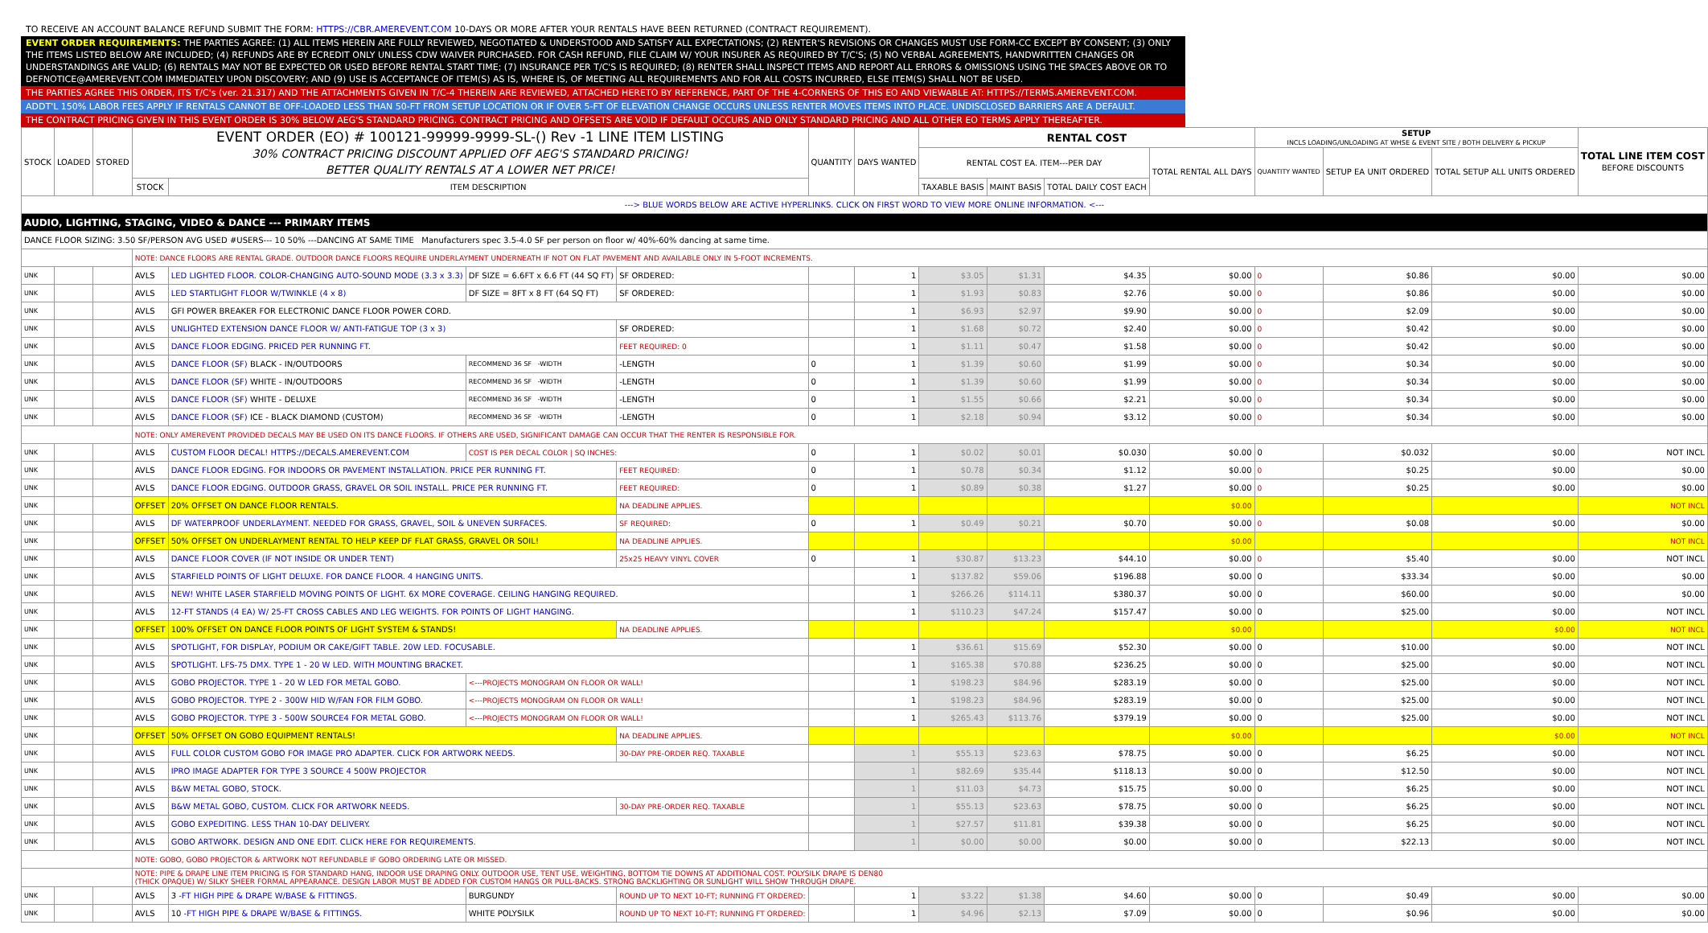TO RECEIVE AN ACCOUNT BALANCE REFUND SUBMIT THE FORM: HTTPS://CBR.AMEREVENT.COM 10-DAYS OR MORE AFTER YOUR RENTALS HAVE BEEN RETURNED (CONTRACT REQUIREMENT).
EVENT ORDER REQUIREMENTS: THE PARTIES AGREE: (1) ALL ITEMS HEREIN ARE FULLY REVIEWED, NEGOTIATED & UNDERSTOOD AND SATISFY ALL EXPECTATIONS; (2) RENTER'S REVISIONS OR CHANGES MUST USE FORM-CC EXCEPT BY CONSENT; (3) ONLY THE ITEMS LISTED BELOW ARE INCLUDED; (4) REFUNDS ARE BY ECREDIT ONLY UNLESS CDW WAIVER PURCHASED. FOR CASH REFUND, FILE CLAIM W/ YOUR INSURER AS REQUIRED BY T/C'S; (5) NO VERBAL AGREEMENTS, HANDWRITTEN CHANGES OR UNDERSTANDINGS ARE VALID; (6) RENTALS MAY NOT BE EXPECTED OR USED BEFORE RENTAL START TIME; (7) INSURANCE PER T/C'S IS REQUIRED; (8) RENTER SHALL INSPECT ITEMS AND REPORT ALL ERRORS & OMISSIONS USING THE SPACES ABOVE OR TO DEFNOTICE@AMEREVENT.COM IMMEDIATELY UPON DISCOVERY; AND (9) USE IS ACCEPTANCE OF ITEM(S) AS IS, WHERE IS, OF MEETING ALL REQUIREMENTS AND FOR ALL COSTS INCURRED, ELSE ITEM(S) SHALL NOT BE USED.
THE PARTIES AGREE THIS ORDER, ITS T/C's (ver. 21.317) AND THE ATTACHMENTS GIVEN IN T/C-4 THEREIN ARE REVIEWED, ATTACHED HERETO BY REFERENCE, PART OF THE 4-CORNERS OF THIS EO AND VIEWABLE AT: HTTPS://TERMS.AMEREVENT.COM.
ADDT'L 150% LABOR FEES APPLY IF RENTALS CANNOT BE OFF-LOADED LESS THAN 50-FT FROM SETUP LOCATION OR IF OVER 5-FT OF ELEVATION CHANGE OCCURS UNLESS RENTER MOVES ITEMS INTO PLACE. UNDISCLOSED BARRIERS ARE A DEFAULT.
THE CONTRACT PRICING GIVEN IN THIS EVENT ORDER IS 30% BELOW AEG'S STANDARD PRICING. CONTRACT PRICING AND OFFSETS ARE VOID IF DEFAULT OCCURS AND ONLY STANDARD PRICING AND ALL OTHER EO TERMS APPLY THEREAFTER.
| STOCK | LOADED | STORED | EVENT ORDER (EO) # 100121-99999-9999-SL-() Rev -1 LINE ITEM LISTING 30% CONTRACT PRICING DISCOUNT APPLIED OFF AEG'S STANDARD PRICING! BETTER QUALITY RENTALS AT A LOWER NET PRICE! | | | | QUANTITY | DAYS WANTED | RENTAL COST | | | | SETUP INCLS LOADING/UNLOADING AT WHSE & EVENT SITE / BOTH DELIVERY & PICKUP | | | TOTAL LINE ITEM COST BEFORE DISCOUNTS |
| --- | --- | --- | --- | --- | --- | --- | --- | --- | --- | --- | --- | --- | --- | --- | --- | --- |
| | | | | | | | | | RENTAL COST EA. ITEM---PER DAY | | | TOTAL RENTAL ALL DAYS | QUANTITY WANTED | SETUP EA UNIT ORDERED | TOTAL SETUP ALL UNITS ORDERED | |
| | | | STOCK | ITEM DESCRIPTION | | | | | TAXABLE BASIS | MAINT BASIS | TOTAL DAILY COST EACH | | | | | |
| ---> BLUE WORDS BELOW ARE ACTIVE HYPERLINKS. CLICK ON FIRST WORD TO VIEW MORE ONLINE INFORMATION. <--- | | | | | | | | | | | | | | | | |
| AUDIO, LIGHTING, STAGING, VIDEO & DANCE --- PRIMARY ITEMS | | | | | | | | | | | | | | | | |
| DANCE FLOOR SIZING: 3.50 SF/PERSON AVG USED #USERS--- 10 50% ---DANCING AT SAME TIME Manufacturers spec 3.5-4.0 SF per person on floor w/ 40%-60% dancing at same time. | | | | | | | | | | | | | | | | |
| | | | NOTE: DANCE FLOORS ARE RENTAL GRADE. OUTDOOR DANCE FLOORS REQUIRE UNDERLAYMENT UNDERNEATH IF NOT ON FLAT PAVEMENT AND AVAILABLE ONLY IN 5-FOOT INCREMENTS. | | | | | | | | | | | | | |
| UNK | | | AVLS | LED LIGHTED FLOOR. COLOR-CHANGING AUTO-SOUND MODE (3.3 x 3.3) | DF SIZE = 6.6FT x 6.6 FT (44 SQ FT) | SF ORDERED: | | 1 | $3.05 | $1.31 | $4.35 | $0.00 | 0 | $0.86 | $0.00 | $0.00 |
| UNK | | | AVLS | LED STARTLIGHT FLOOR W/TWINKLE (4 x 8) | DF SIZE = 8FT x 8 FT (64 SQ FT) | SF ORDERED: | | 1 | $1.93 | $0.83 | $2.76 | $0.00 | 0 | $0.86 | $0.00 | $0.00 |
| UNK | | | AVLS | GFI POWER BREAKER FOR ELECTRONIC DANCE FLOOR POWER CORD. | | | | 1 | $6.93 | $2.97 | $9.90 | $0.00 | 0 | $2.09 | $0.00 | $0.00 |
| UNK | | | AVLS | UNLIGHTED EXTENSION DANCE FLOOR W/ ANTI-FATIGUE TOP (3 x 3) | | SF ORDERED: | | 1 | $1.68 | $0.72 | $2.40 | $0.00 | 0 | $0.42 | $0.00 | $0.00 |
| UNK | | | AVLS | DANCE FLOOR EDGING. PRICED PER RUNNING FT. | | FEET REQUIRED: 0 | | 1 | $1.11 | $0.47 | $1.58 | $0.00 | 0 | $0.42 | $0.00 | $0.00 |
| UNK | | | AVLS | DANCE FLOOR (SF) BLACK - IN/OUTDOORS | RECOMMEND 36 SF -WIDTH | -LENGTH | 0 | 1 | $1.39 | $0.60 | $1.99 | $0.00 | 0 | $0.34 | $0.00 | $0.00 |
| UNK | | | AVLS | DANCE FLOOR (SF) WHITE - IN/OUTDOORS | RECOMMEND 36 SF -WIDTH | -LENGTH | 0 | 1 | $1.39 | $0.60 | $1.99 | $0.00 | 0 | $0.34 | $0.00 | $0.00 |
| UNK | | | AVLS | DANCE FLOOR (SF) WHITE - DELUXE | RECOMMEND 36 SF -WIDTH | -LENGTH | 0 | 1 | $1.55 | $0.66 | $2.21 | $0.00 | 0 | $0.34 | $0.00 | $0.00 |
| UNK | | | AVLS | DANCE FLOOR (SF) ICE - BLACK DIAMOND (CUSTOM) | RECOMMEND 36 SF -WIDTH | -LENGTH | 0 | 1 | $2.18 | $0.94 | $3.12 | $0.00 | 0 | $0.34 | $0.00 | $0.00 |
| | | | NOTE: ONLY AMEREVENT PROVIDED DECALS MAY BE USED ON ITS DANCE FLOORS. IF OTHERS ARE USED, SIGNIFICANT DAMAGE CAN OCCUR THAT THE RENTER IS RESPONSIBLE FOR. | | | | | | | | | | | | | |
| UNK | | | AVLS | CUSTOM FLOOR DECAL! HTTPS://DECALS.AMEREVENT.COM | COST IS PER DECAL COLOR / SQ INCHES: | | 0 | 1 | $0.02 | $0.01 | $0.030 | $0.00 | 0 | $0.032 | $0.00 | NOT INCL |
| UNK | | | AVLS | DANCE FLOOR EDGING. FOR INDOORS OR PAVEMENT INSTALLATION. PRICE PER RUNNING FT. | | FEET REQUIRED: | 0 | 1 | $0.78 | $0.34 | $1.12 | $0.00 | 0 | $0.25 | $0.00 | $0.00 |
| UNK | | | AVLS | DANCE FLOOR EDGING. OUTDOOR GRASS, GRAVEL OR SOIL INSTALL. PRICE PER RUNNING FT. | | FEET REQUIRED: | 0 | 1 | $0.89 | $0.38 | $1.27 | $0.00 | 0 | $0.25 | $0.00 | $0.00 |
| UNK | | | OFFSET | 20% OFFSET ON DANCE FLOOR RENTALS. | | NA DEADLINE APPLIES. | | | | | | $0.00 | | | | NOT INCL |
| UNK | | | AVLS | DF WATERPROOF UNDERLAYMENT. NEEDED FOR GRASS, GRAVEL, SOIL & UNEVEN SURFACES. | | SF REQUIRED: | 0 | 1 | $0.49 | $0.21 | $0.70 | $0.00 | 0 | $0.08 | $0.00 | $0.00 |
| UNK | | | OFFSET | 50% OFFSET ON UNDERLAYMENT RENTAL TO HELP KEEP DF FLAT GRASS, GRAVEL OR SOIL! | | NA DEADLINE APPLIES. | | | | | | $0.00 | | | | NOT INCL |
| UNK | | | AVLS | DANCE FLOOR COVER (IF NOT INSIDE OR UNDER TENT) | | 25x25 HEAVY VINYL COVER | 0 | 1 | $30.87 | $13.23 | $44.10 | $0.00 | 0 | $5.40 | $0.00 | NOT INCL |
| UNK | | | AVLS | STARFIELD POINTS OF LIGHT DELUXE. FOR DANCE FLOOR. 4 HANGING UNITS. | | | | 1 | $137.82 | $59.06 | $196.88 | $0.00 | 0 | $33.34 | $0.00 | $0.00 |
| UNK | | | AVLS | NEW! WHITE LASER STARFIELD MOVING POINTS OF LIGHT. 6X MORE COVERAGE. CEILING HANGING REQUIRED. | | | | 1 | $266.26 | $114.11 | $380.37 | $0.00 | 0 | $60.00 | $0.00 | $0.00 |
| UNK | | | AVLS | 12-FT STANDS (4 EA) W/ 25-FT CROSS CABLES AND LEG WEIGHTS. FOR POINTS OF LIGHT HANGING. | | | | 1 | $110.23 | $47.24 | $157.47 | $0.00 | 0 | $25.00 | $0.00 | NOT INCL |
| UNK | | | OFFSET | 100% OFFSET ON DANCE FLOOR POINTS OF LIGHT SYSTEM & STANDS! | | NA DEADLINE APPLIES. | | | | | | $0.00 | | | $0.00 | NOT INCL |
| UNK | | | AVLS | SPOTLIGHT, FOR DISPLAY, PODIUM OR CAKE/GIFT TABLE. 20W LED. FOCUSABLE. | | | | 1 | $36.61 | $15.69 | $52.30 | $0.00 | 0 | $10.00 | $0.00 | NOT INCL |
| UNK | | | AVLS | SPOTLIGHT. LFS-75 DMX. TYPE 1 - 20 W LED. WITH MOUNTING BRACKET. | | | | 1 | $165.38 | $70.88 | $236.25 | $0.00 | 0 | $25.00 | $0.00 | NOT INCL |
| UNK | | | AVLS | GOBO PROJECTOR. TYPE 1 - 20 W LED FOR METAL GOBO. | <---PROJECTS MONOGRAM ON FLOOR OR WALL! | | | 1 | $198.23 | $84.96 | $283.19 | $0.00 | 0 | $25.00 | $0.00 | NOT INCL |
| UNK | | | AVLS | GOBO PROJECTOR. TYPE 2 - 300W HID W/FAN FOR FILM GOBO. | <---PROJECTS MONOGRAM ON FLOOR OR WALL! | | | 1 | $198.23 | $84.96 | $283.19 | $0.00 | 0 | $25.00 | $0.00 | NOT INCL |
| UNK | | | AVLS | GOBO PROJECTOR. TYPE 3 - 500W SOURCE4 FOR METAL GOBO. | <---PROJECTS MONOGRAM ON FLOOR OR WALL! | | | 1 | $265.43 | $113.76 | $379.19 | $0.00 | 0 | $25.00 | $0.00 | NOT INCL |
| UNK | | | OFFSET | 50% OFFSET ON GOBO EQUIPMENT RENTALS! | | NA DEADLINE APPLIES. | | | | | | $0.00 | | | $0.00 | NOT INCL |
| UNK | | | AVLS | FULL COLOR CUSTOM GOBO FOR IMAGE PRO ADAPTER. CLICK FOR ARTWORK NEEDS. | | 30-DAY PRE-ORDER REQ. TAXABLE | | 1 | $55.13 | $23.63 | $78.75 | $0.00 | 0 | $6.25 | $0.00 | NOT INCL |
| UNK | | | AVLS | IPRO IMAGE ADAPTER FOR TYPE 3 SOURCE 4 500W PROJECTOR | | | | 1 | $82.69 | $35.44 | $118.13 | $0.00 | 0 | $12.50 | $0.00 | NOT INCL |
| UNK | | | AVLS | B&W METAL GOBO, STOCK. | | | | 1 | $11.03 | $4.73 | $15.75 | $0.00 | 0 | $6.25 | $0.00 | NOT INCL |
| UNK | | | AVLS | B&W METAL GOBO, CUSTOM. CLICK FOR ARTWORK NEEDS. | | 30-DAY PRE-ORDER REQ. TAXABLE | | 1 | $55.13 | $23.63 | $78.75 | $0.00 | 0 | $6.25 | $0.00 | NOT INCL |
| UNK | | | AVLS | GOBO EXPEDITING. LESS THAN 10-DAY DELIVERY. | | | | 1 | $27.57 | $11.81 | $39.38 | $0.00 | 0 | $6.25 | $0.00 | NOT INCL |
| UNK | | | AVLS | GOBO ARTWORK. DESIGN AND ONE EDIT. CLICK HERE FOR REQUIREMENTS. | | | | 1 | $0.00 | $0.00 | $0.00 | $0.00 | 0 | $22.13 | $0.00 | NOT INCL |
| | | | NOTE: GOBO, GOBO PROJECTOR & ARTWORK NOT REFUNDABLE IF GOBO ORDERING LATE OR MISSED. | | | | | | | | | | | | | |
| | | | NOTE: PIPE & DRAPE LINE ITEM PRICING IS FOR STANDARD HANG, INDOOR USE DRAPING ONLY. OUTDOOR USE, TENT USE, WEIGHTING, BOTTOM TIE DOWNS AT ADDITIONAL COST. POLYSILK DRAPE IS DEN80 (THICK OPAQUE) W/ SILKY SHEER FORMAL APPEARANCE. DESIGN LABOR MUST BE ADDED FOR CUSTOM HANGS OR PULL-BACKS. STRONG BACKLIGHTING OR SUNLIGHT WILL SHOW THROUGH DRAPE. | | | | | | | | | | | | | |
| UNK | | | AVLS | 3 -FT HIGH PIPE & DRAPE W/BASE & FITTINGS. | BURGUNDY | ROUND UP TO NEXT 10-FT; RUNNING FT ORDERED: | | 1 | $3.22 | $1.38 | $4.60 | $0.00 | 0 | $0.49 | $0.00 | $0.00 |
| UNK | | | AVLS | 10 -FT HIGH PIPE & DRAPE W/BASE & FITTINGS. | WHITE POLYSILK | ROUND UP TO NEXT 10-FT; RUNNING FT ORDERED: | | 1 | $4.96 | $2.13 | $7.09 | $0.00 | 0 | $0.96 | $0.00 | $0.00 |